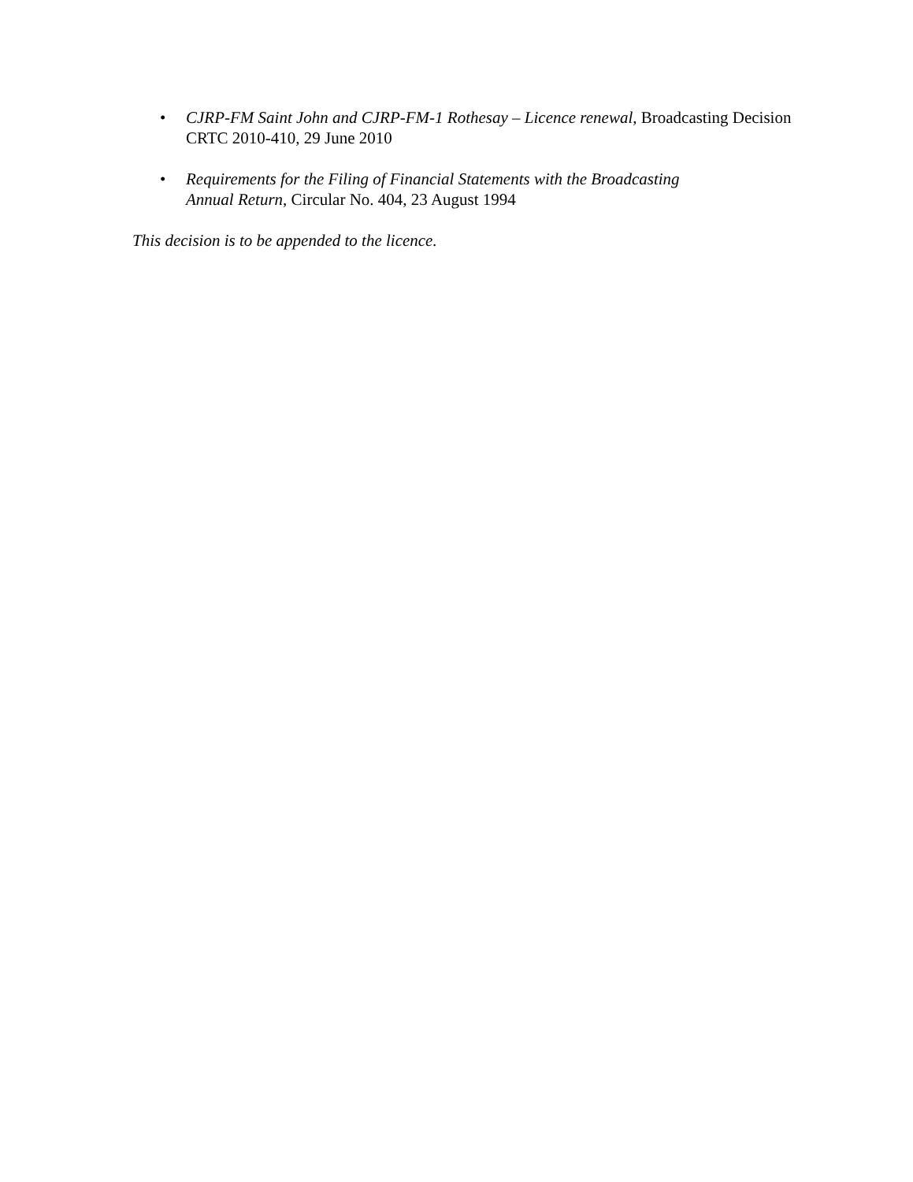• CJRP-FM Saint John and CJRP-FM-1 Rothesay – Licence renewal, Broadcasting Decision CRTC 2010-410, 29 June 2010
• Requirements for the Filing of Financial Statements with the Broadcasting
Annual Return, Circular No. 404, 23 August 1994
This decision is to be appended to the licence.